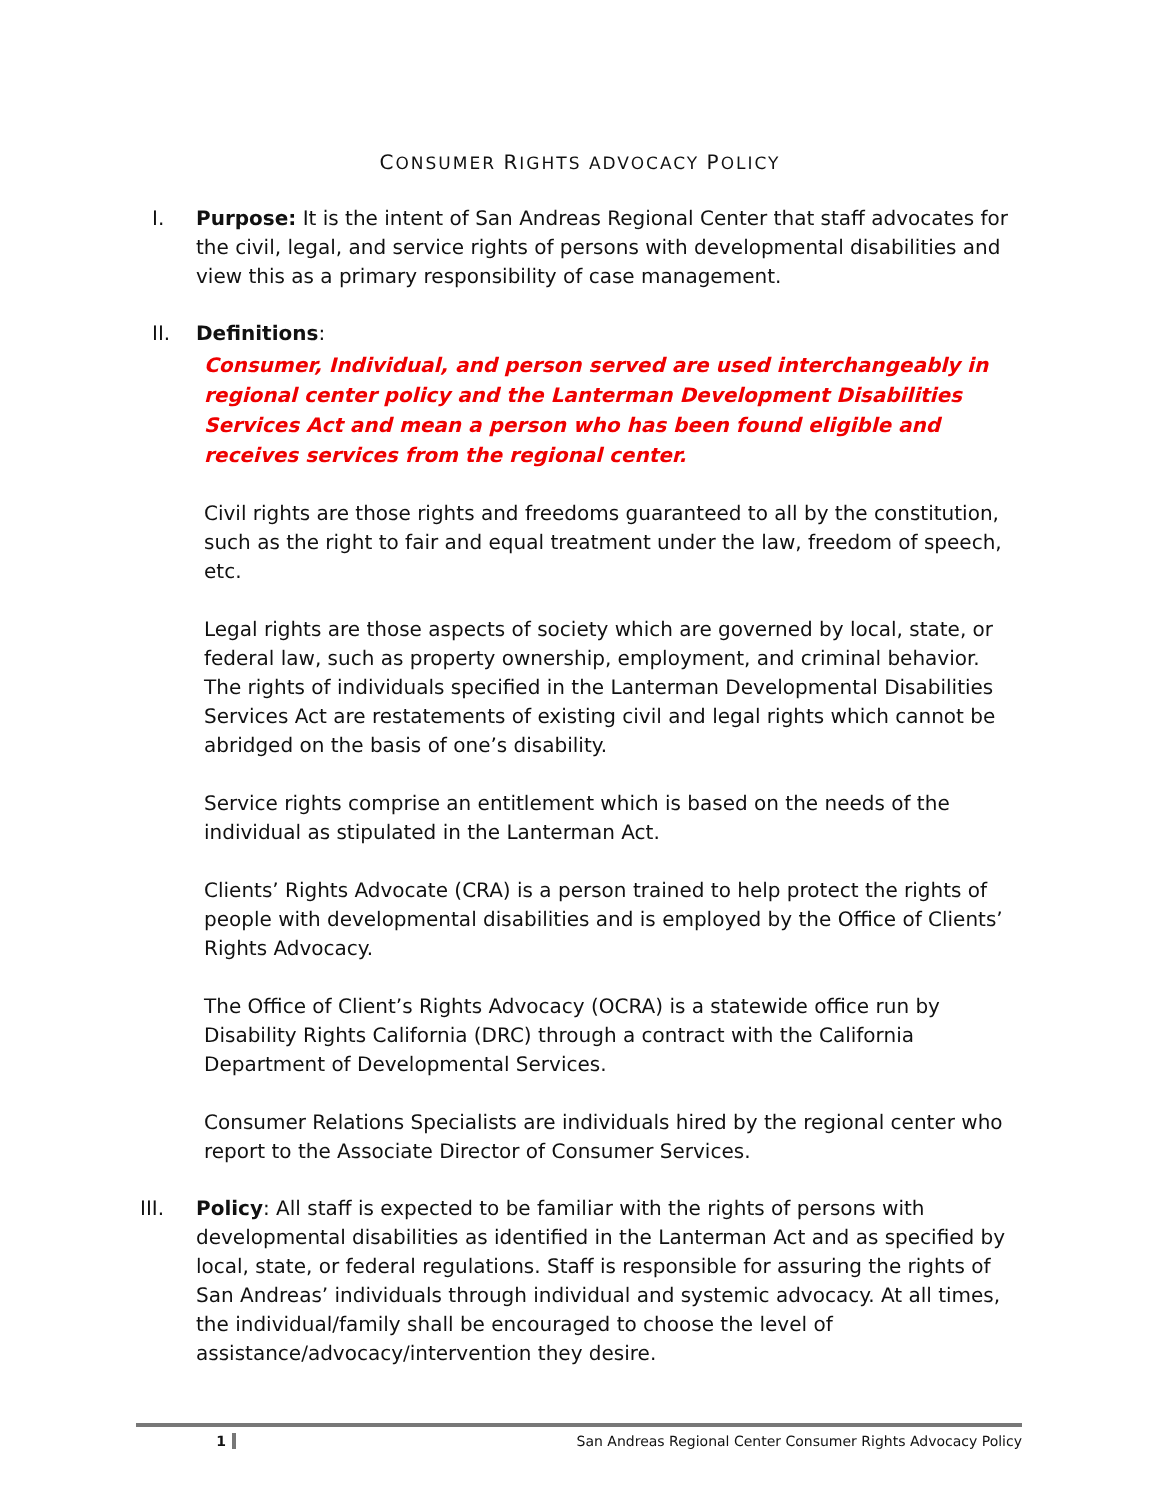CONSUMER RIGHTS ADVOCACY POLICY
I. Purpose: It is the intent of San Andreas Regional Center that staff advocates for the civil, legal, and service rights of persons with developmental disabilities and view this as a primary responsibility of case management.
II. Definitions:
Consumer, Individual, and person served are used interchangeably in regional center policy and the Lanterman Development Disabilities Services Act and mean a person who has been found eligible and receives services from the regional center.
Civil rights are those rights and freedoms guaranteed to all by the constitution, such as the right to fair and equal treatment under the law, freedom of speech, etc.
Legal rights are those aspects of society which are governed by local, state, or federal law, such as property ownership, employment, and criminal behavior. The rights of individuals specified in the Lanterman Developmental Disabilities Services Act are restatements of existing civil and legal rights which cannot be abridged on the basis of one’s disability.
Service rights comprise an entitlement which is based on the needs of the individual as stipulated in the Lanterman Act.
Clients’ Rights Advocate (CRA) is a person trained to help protect the rights of people with developmental disabilities and is employed by the Office of Clients’ Rights Advocacy.
The Office of Client’s Rights Advocacy (OCRA) is a statewide office run by Disability Rights California (DRC) through a contract with the California Department of Developmental Services.
Consumer Relations Specialists are individuals hired by the regional center who report to the Associate Director of Consumer Services.
III. Policy: All staff is expected to be familiar with the rights of persons with developmental disabilities as identified in the Lanterman Act and as specified by local, state, or federal regulations. Staff is responsible for assuring the rights of San Andreas’ individuals through individual and systemic advocacy. At all times, the individual/family shall be encouraged to choose the level of assistance/advocacy/intervention they desire.
1 San Andreas Regional Center Consumer Rights Advocacy Policy